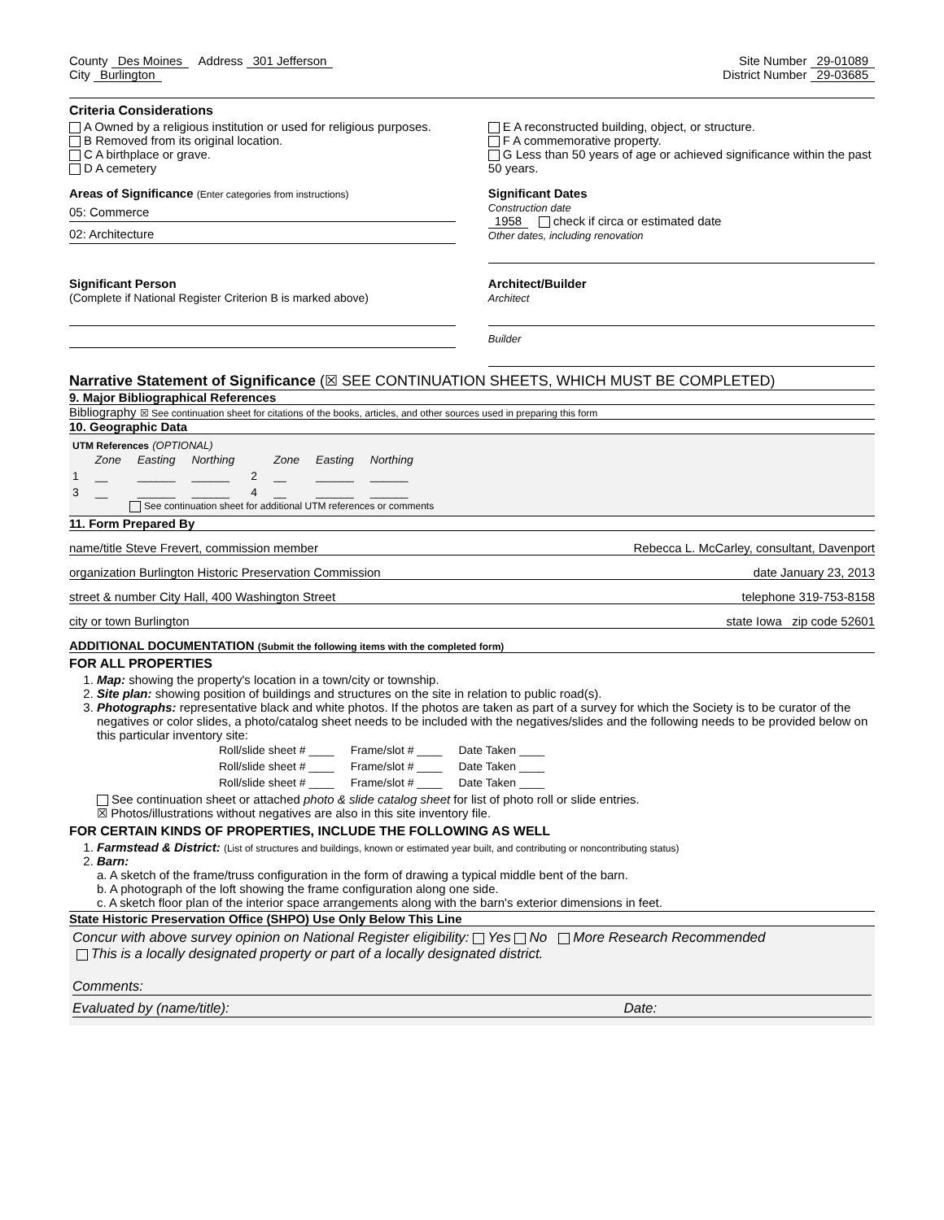County Des Moines Address 301 Jefferson
Site Number 29-01089
City Burlington District Number 29-03685
Criteria Considerations
A Owned by a religious institution or used for religious purposes.
B Removed from its original location.
C A birthplace or grave.
D A cemetery
E A reconstructed building, object, or structure.
F A commemorative property.
G Less than 50 years of age or achieved significance within the past 50 years.
Areas of Significance (Enter categories from instructions)
05: Commerce
02: Architecture
Significant Dates
Construction date
1958 check if circa or estimated date
Other dates, including renovation
Significant Person
(Complete if National Register Criterion B is marked above)
Architect/Builder
Architect
Builder
Narrative Statement of Significance (☒ SEE CONTINUATION SHEETS, WHICH MUST BE COMPLETED)
9. Major Bibliographical References
Bibliography ☒ See continuation sheet for citations of the books, articles, and other sources used in preparing this form
10. Geographic Data
UTM References (OPTIONAL)
| | Zone | Easting | Northing | | Zone | Easting | Northing |
| --- | --- | --- | --- | --- | --- | --- | --- |
| 1 | __ | ______ | ______ | 2 | __ | ______ | ______ |
| 3 | __ | ______ | ______ | 4 | __ | ______ | ______ |
See continuation sheet for additional UTM references or comments
11. Form Prepared By
name/title Steve Frevert, commission member Rebecca L. McCarley, consultant, Davenport
organization Burlington Historic Preservation Commission date January 23, 2013
street & number City Hall, 400 Washington Street telephone 319-753-8158
city or town Burlington state Iowa zip code 52601
ADDITIONAL DOCUMENTATION (Submit the following items with the completed form)
FOR ALL PROPERTIES
1. Map: showing the property's location in a town/city or township.
2. Site plan: showing position of buildings and structures on the site in relation to public road(s).
3. Photographs: representative black and white photos. If the photos are taken as part of a survey for which the Society is to be curator of the negatives or color slides, a photo/catalog sheet needs to be included with the negatives/slides and the following needs to be provided below on this particular inventory site:
| Roll/slide sheet # ____ | Frame/slot # ____ | Date Taken ____ |
| Roll/slide sheet # ____ | Frame/slot # ____ | Date Taken ____ |
| Roll/slide sheet # ____ | Frame/slot # ____ | Date Taken ____ |
See continuation sheet or attached photo & slide catalog sheet for list of photo roll or slide entries.
☒ Photos/illustrations without negatives are also in this site inventory file.
FOR CERTAIN KINDS OF PROPERTIES, INCLUDE THE FOLLOWING AS WELL
1. Farmstead & District: (List of structures and buildings, known or estimated year built, and contributing or noncontributing status)
2. Barn:
a. A sketch of the frame/truss configuration in the form of drawing a typical middle bent of the barn.
b. A photograph of the loft showing the frame configuration along one side.
c. A sketch floor plan of the interior space arrangements along with the barn's exterior dimensions in feet.
State Historic Preservation Office (SHPO) Use Only Below This Line
Concur with above survey opinion on National Register eligibility: Yes No More Research Recommended
This is a locally designated property or part of a locally designated district.
Comments:
Evaluated by (name/title): Date: